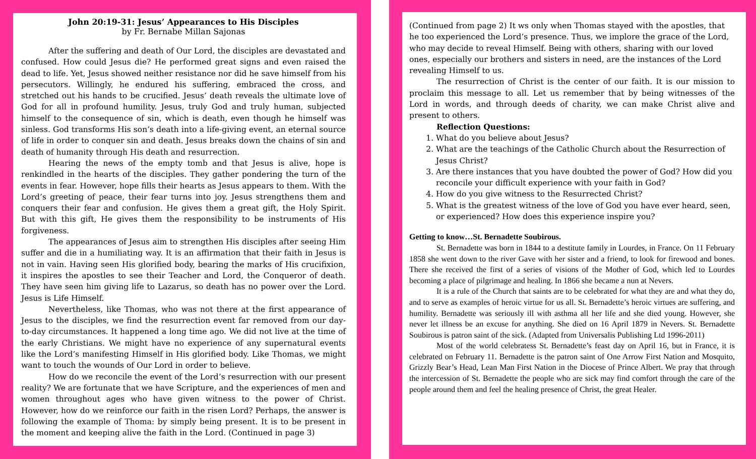John 20:19-31: Jesus’ Appearances to His Disciples
by Fr. Bernabe Millan Sajonas
After the suffering and death of Our Lord, the disciples are devastated and confused. How could Jesus die? He performed great signs and even raised the dead to life. Yet, Jesus showed neither resistance nor did he save himself from his persecutors. Willingly, he endured his suffering, embraced the cross, and stretched out his hands to be crucified. Jesus’ death reveals the ultimate love of God for all in profound humility. Jesus, truly God and truly human, subjected himself to the consequence of sin, which is death, even though he himself was sinless. God transforms His son’s death into a life-giving event, an eternal source of life in order to conquer sin and death. Jesus breaks down the chains of sin and death of humanity through His death and resurrection.
Hearing the news of the empty tomb and that Jesus is alive, hope is renkindled in the hearts of the disciples. They gather pondering the turn of the events in fear. However, hope fills their hearts as Jesus appears to them. With the Lord’s greeting of peace, their fear turns into joy. Jesus strengthens them and conquers their fear and confusion. He gives them a great gift, the Holy Spirit. But with this gift, He gives them the responsibility to be instruments of His forgiveness.
The appearances of Jesus aim to strengthen His disciples after seeing Him suffer and die in a humiliating way. It is an affirmation that their faith in Jesus is not in vain. Having seen His glorified body, bearing the marks of His crucifixion, it inspires the apostles to see their Teacher and Lord, the Conqueror of death. They have seen him giving life to Lazarus, so death has no power over the Lord. Jesus is Life Himself.
Nevertheless, like Thomas, who was not there at the first appearance of Jesus to the disciples, we find the resurrection event far removed from our day-to-day circumstances. It happened a long time ago. We did not live at the time of the early Christians. We might have no experience of any supernatural events like the Lord’s manifesting Himself in His glorified body. Like Thomas, we might want to touch the wounds of Our Lord in order to believe.
How do we reconcile the event of the Lord’s resurrection with our present reality? We are fortunate that we have Scripture, and the experiences of men and women throughout ages who have given witness to the power of Christ. However, how do we reinforce our faith in the risen Lord? Perhaps, the answer is following the example of Thoma: by simply being present. It is to be present in the moment and keeping alive the faith in the Lord. (Continued in page 3)
(Continued from page 2) It ws only when Thomas stayed with the apostles, that he too experienced the Lord’s presence. Thus, we implore the grace of the Lord, who may decide to reveal Himself. Being with others, sharing with our loved ones, especially our brothers and sisters in need, are the instances of the Lord revealing Himself to us.
The resurrection of Christ is the center of our faith. It is our mission to proclaim this message to all. Let us remember that by being witnesses of the Lord in words, and through deeds of charity, we can make Christ alive and present to others.
Reflection Questions:
1. What do you believe about Jesus?
2. What are the teachings of the Catholic Church about the Resurrection of Jesus Christ?
3. Are there instances that you have doubted the power of God? How did you reconcile your difficult experience with your faith in God?
4. How do you give witness to the Resurrected Christ?
5. What is the greatest witness of the love of God you have ever heard, seen, or experienced? How does this experience inspire you?
Getting to know…St. Bernadette Soubirous.
St. Bernadette was born in 1844 to a destitute family in Lourdes, in France. On 11 February 1858 she went down to the river Gave with her sister and a friend, to look for firewood and bones. There she received the first of a series of visions of the Mother of God, which led to Lourdes becoming a place of pilgrimage and healing. In 1866 she became a nun at Nevers.
It is a rule of the Church that saints are to be celebrated for what they are and what they do, and to serve as examples of heroic virtue for us all. St. Bernadette’s heroic virtues are suffering, and humility. Bernadette was seriously ill with asthma all her life and she died young. However, she never let illness be an excuse for anything. She died on 16 April 1879 in Nevers. St. Bernadette Soubirous is patron saint of the sick. (Adapted from Universalis Publishing Ltd 1996-2011)
Most of the world celebratess St. Bernadette’s feast day on April 16, but in France, it is celebrated on February 11. Bernadette is the patron saint of One Arrow First Nation and Mosquito, Grizzly Bear’s Head, Lean Man First Nation in the Diocese of Prince Albert. We pray that through the intercession of St. Bernadette the people who are sick may find comfort through the care of the people around them and feel the healing presence of Christ, the great Healer.